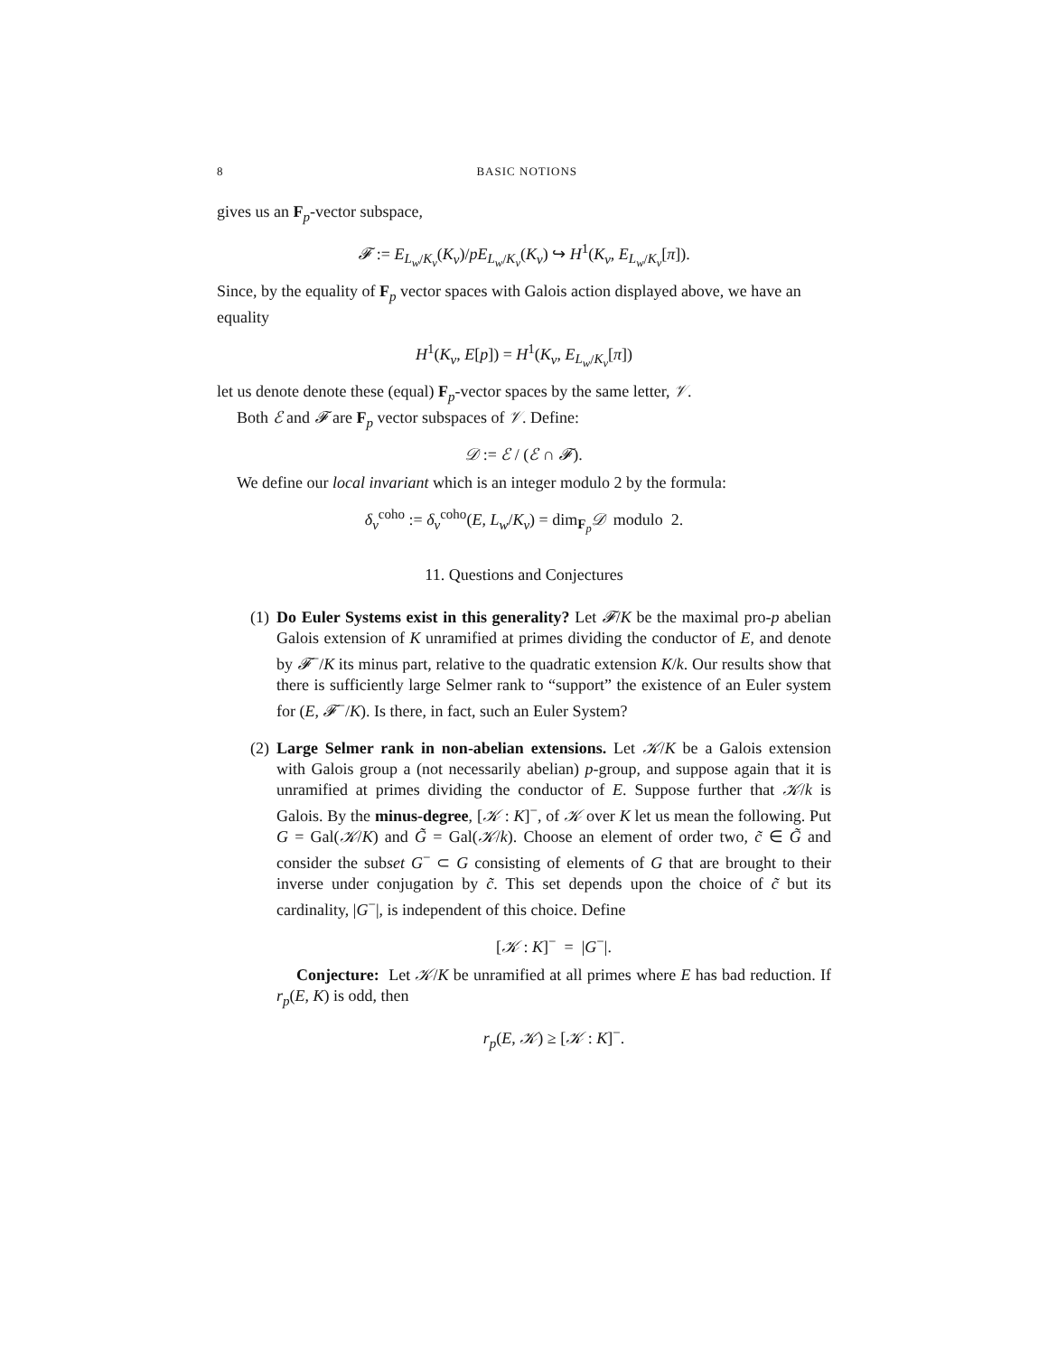8 BASIC NOTIONS
gives us an F<sub>p</sub>-vector subspace,
𝓕 := E<sub>L<sub>w</sub>/K<sub>v</sub></sub>(K<sub>v</sub>)/pE<sub>L<sub>w</sub>/K<sub>v</sub></sub>(K<sub>v</sub>) ↪ H<sup>1</sup>(K<sub>v</sub>, E<sub>L<sub>w</sub>/K<sub>v</sub></sub>[π]).
Since, by the equality of F<sub>p</sub> vector spaces with Galois action displayed above, we have an equality
H<sup>1</sup>(K<sub>v</sub>, E[p]) = H<sup>1</sup>(K<sub>v</sub>, E<sub>L<sub>w</sub>/K<sub>v</sub></sub>[π])
let us denote denote these (equal) F<sub>p</sub>-vector spaces by the same letter, 𝒱.
Both ℰ and 𝓕 are F<sub>p</sub> vector subspaces of 𝒱. Define:
𝒟 := ℰ / (ℰ ∩ 𝓕).
We define our local invariant which is an integer modulo 2 by the formula:
δ<sub>v</sub><sup>coho</sup> := δ<sub>v</sub><sup>coho</sup>(E, L<sub>w</sub>/K<sub>v</sub>) = dim<sub>F<sub>p</sub></sub>𝒟 modulo 2.
11. Questions and Conjectures
(1) Do Euler Systems exist in this generality? Let 𝓕/K be the maximal pro-p abelian Galois extension of K unramified at primes dividing the conductor of E, and denote by 𝓕<sup>−</sup>/K its minus part, relative to the quadratic extension K/k. Our results show that there is sufficiently large Selmer rank to “support” the existence of an Euler system for (E, 𝓕<sup>−</sup>/K). Is there, in fact, such an Euler System?
(2) Large Selmer rank in non-abelian extensions. Let 𝒦/K be a Galois extension with Galois group a (not necessarily abelian) p-group, and suppose again that it is unramified at primes dividing the conductor of E. Suppose further that 𝒦/k is Galois. By the minus-degree, [𝒦 : K]<sup>−</sup>, of 𝒦 over K let us mean the following. Put G = Gal(𝒦/K) and G̃ = Gal(𝒦/k). Choose an element of order two, c̃ ∈ G̃ and consider the subset G<sup>−</sup> ⊂ G consisting of elements of G that are brought to their inverse under conjugation by c̃. This set depends upon the choice of c̃ but its cardinality, |G<sup>−</sup>|, is independent of this choice. Define
[𝒦 : K]<sup>−</sup> = |G<sup>−</sup>|.
Conjecture: Let 𝒦/K be unramified at all primes where E has bad reduction. If r<sub>p</sub>(E, K) is odd, then
r<sub>p</sub>(E, 𝒦) ≥ [𝒦 : K]<sup>−</sup>.